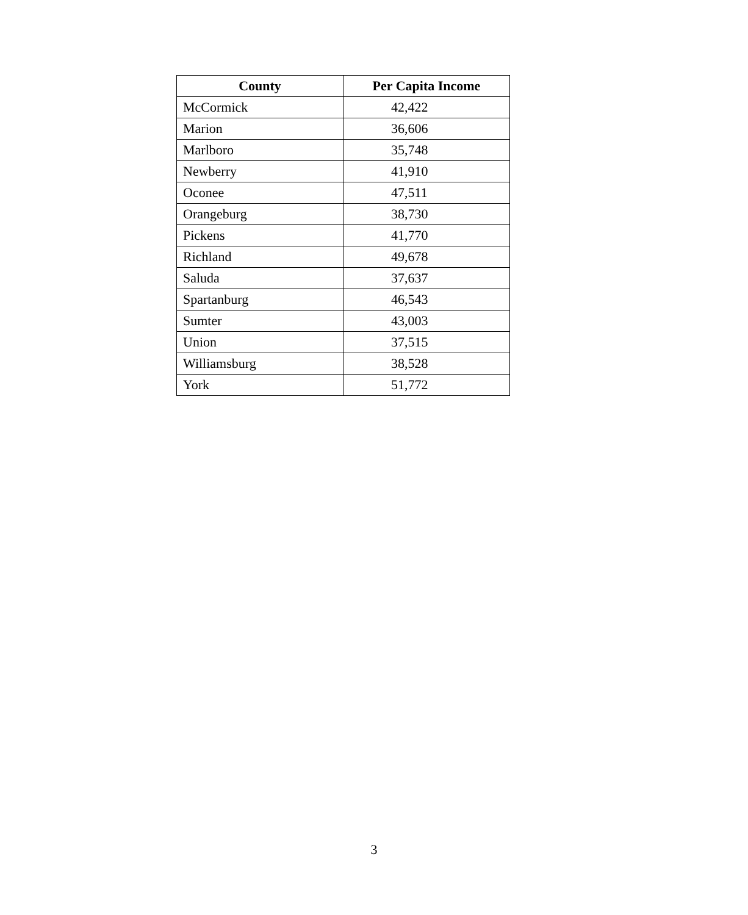| County | Per Capita Income |
| --- | --- |
| McCormick | 42,422 |
| Marion | 36,606 |
| Marlboro | 35,748 |
| Newberry | 41,910 |
| Oconee | 47,511 |
| Orangeburg | 38,730 |
| Pickens | 41,770 |
| Richland | 49,678 |
| Saluda | 37,637 |
| Spartanburg | 46,543 |
| Sumter | 43,003 |
| Union | 37,515 |
| Williamsburg | 38,528 |
| York | 51,772 |
3